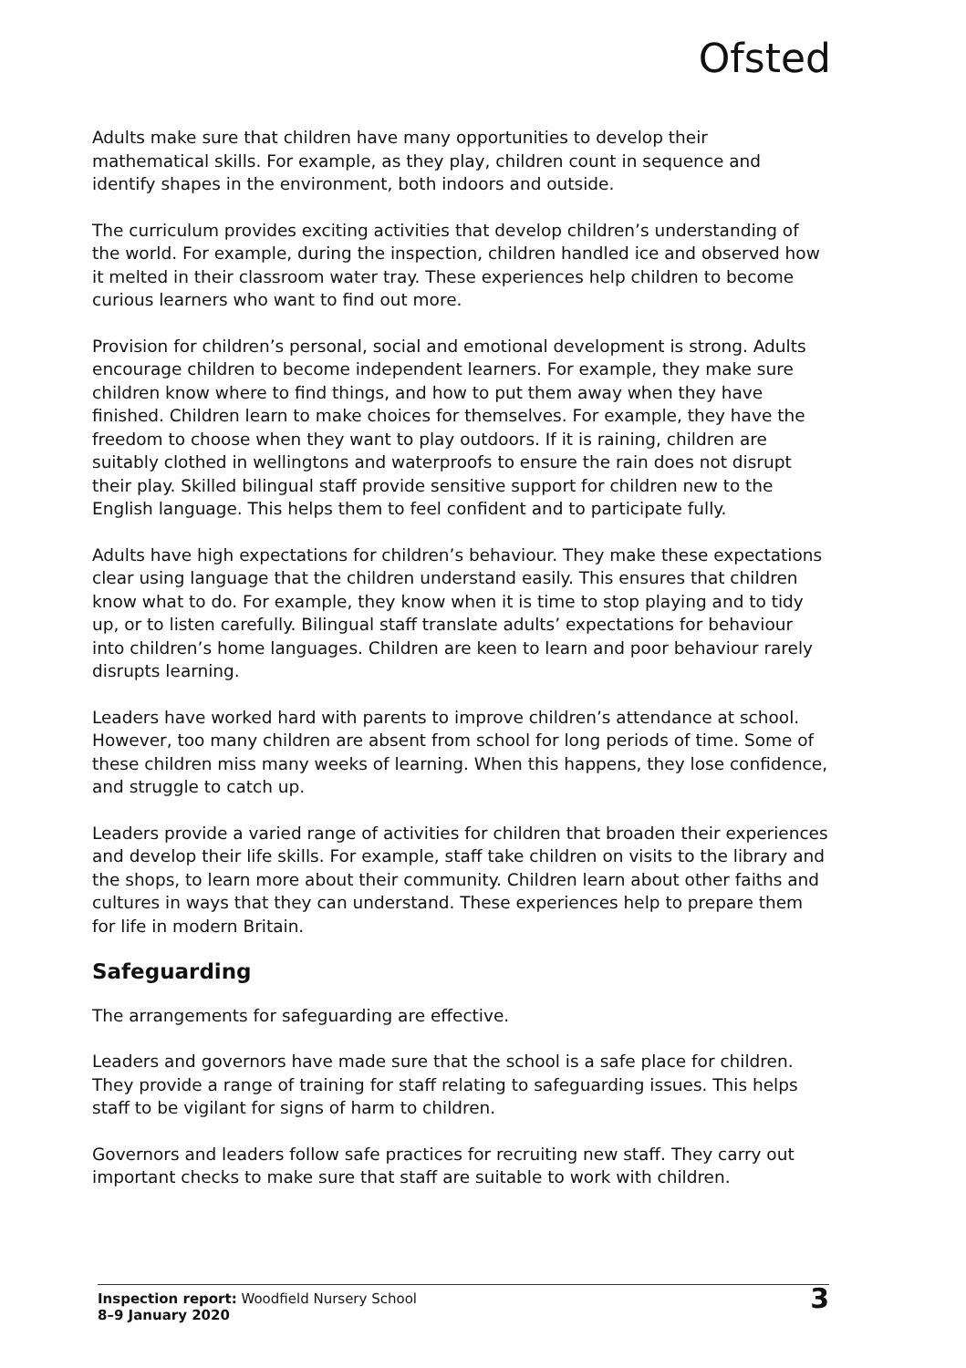Ofsted
Adults make sure that children have many opportunities to develop their mathematical skills. For example, as they play, children count in sequence and identify shapes in the environment, both indoors and outside.
The curriculum provides exciting activities that develop children’s understanding of the world. For example, during the inspection, children handled ice and observed how it melted in their classroom water tray. These experiences help children to become curious learners who want to find out more.
Provision for children’s personal, social and emotional development is strong. Adults encourage children to become independent learners. For example, they make sure children know where to find things, and how to put them away when they have finished. Children learn to make choices for themselves. For example, they have the freedom to choose when they want to play outdoors. If it is raining, children are suitably clothed in wellingtons and waterproofs to ensure the rain does not disrupt their play. Skilled bilingual staff provide sensitive support for children new to the English language. This helps them to feel confident and to participate fully.
Adults have high expectations for children’s behaviour. They make these expectations clear using language that the children understand easily. This ensures that children know what to do. For example, they know when it is time to stop playing and to tidy up, or to listen carefully. Bilingual staff translate adults’ expectations for behaviour into children’s home languages. Children are keen to learn and poor behaviour rarely disrupts learning.
Leaders have worked hard with parents to improve children’s attendance at school. However, too many children are absent from school for long periods of time. Some of these children miss many weeks of learning. When this happens, they lose confidence, and struggle to catch up.
Leaders provide a varied range of activities for children that broaden their experiences and develop their life skills. For example, staff take children on visits to the library and the shops, to learn more about their community. Children learn about other faiths and cultures in ways that they can understand. These experiences help to prepare them for life in modern Britain.
Safeguarding
The arrangements for safeguarding are effective.
Leaders and governors have made sure that the school is a safe place for children. They provide a range of training for staff relating to safeguarding issues. This helps staff to be vigilant for signs of harm to children.
Governors and leaders follow safe practices for recruiting new staff. They carry out important checks to make sure that staff are suitable to work with children.
Inspection report: Woodfield Nursery School
8–9 January 2020
3